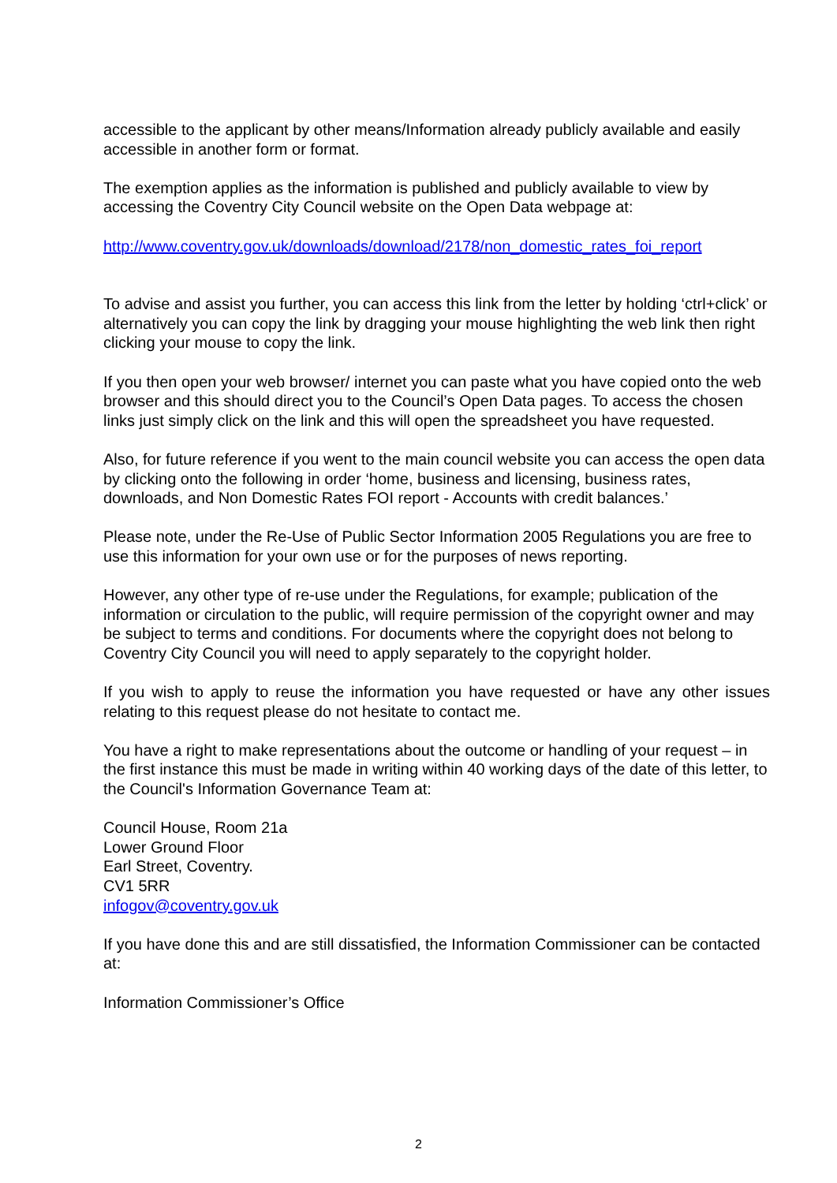accessible to the applicant by other means/Information already publicly available and easily accessible in another form or format.
The exemption applies as the information is published and publicly available to view by accessing the Coventry City Council website on the Open Data webpage at:
http://www.coventry.gov.uk/downloads/download/2178/non_domestic_rates_foi_report
To advise and assist you further, you can access this link from the letter by holding ‘ctrl+click’ or alternatively you can copy the link by dragging your mouse highlighting the web link then right clicking your mouse to copy the link.
If you then open your web browser/ internet you can paste what you have copied onto the web browser and this should direct you to the Council’s Open Data pages. To access the chosen links just simply click on the link and this will open the spreadsheet you have requested.
Also, for future reference if you went to the main council website you can access the open data by clicking onto the following in order ‘home, business and licensing, business rates, downloads, and Non Domestic Rates FOI report - Accounts with credit balances.’
Please note, under the Re-Use of Public Sector Information 2005 Regulations you are free to use this information for your own use or for the purposes of news reporting.
However, any other type of re-use under the Regulations, for example; publication of the information or circulation to the public, will require permission of the copyright owner and may be subject to terms and conditions. For documents where the copyright does not belong to Coventry City Council you will need to apply separately to the copyright holder.
If you wish to apply to reuse the information you have requested or have any other issues relating to this request please do not hesitate to contact me.
You have a right to make representations about the outcome or handling of your request – in the first instance this must be made in writing within 40 working days of the date of this letter, to the Council's Information Governance Team at:
Council House, Room 21a
Lower Ground Floor
Earl Street, Coventry.
CV1 5RR
infogov@coventry.gov.uk
If you have done this and are still dissatisfied, the Information Commissioner can be contacted at:
Information Commissioner’s Office
2